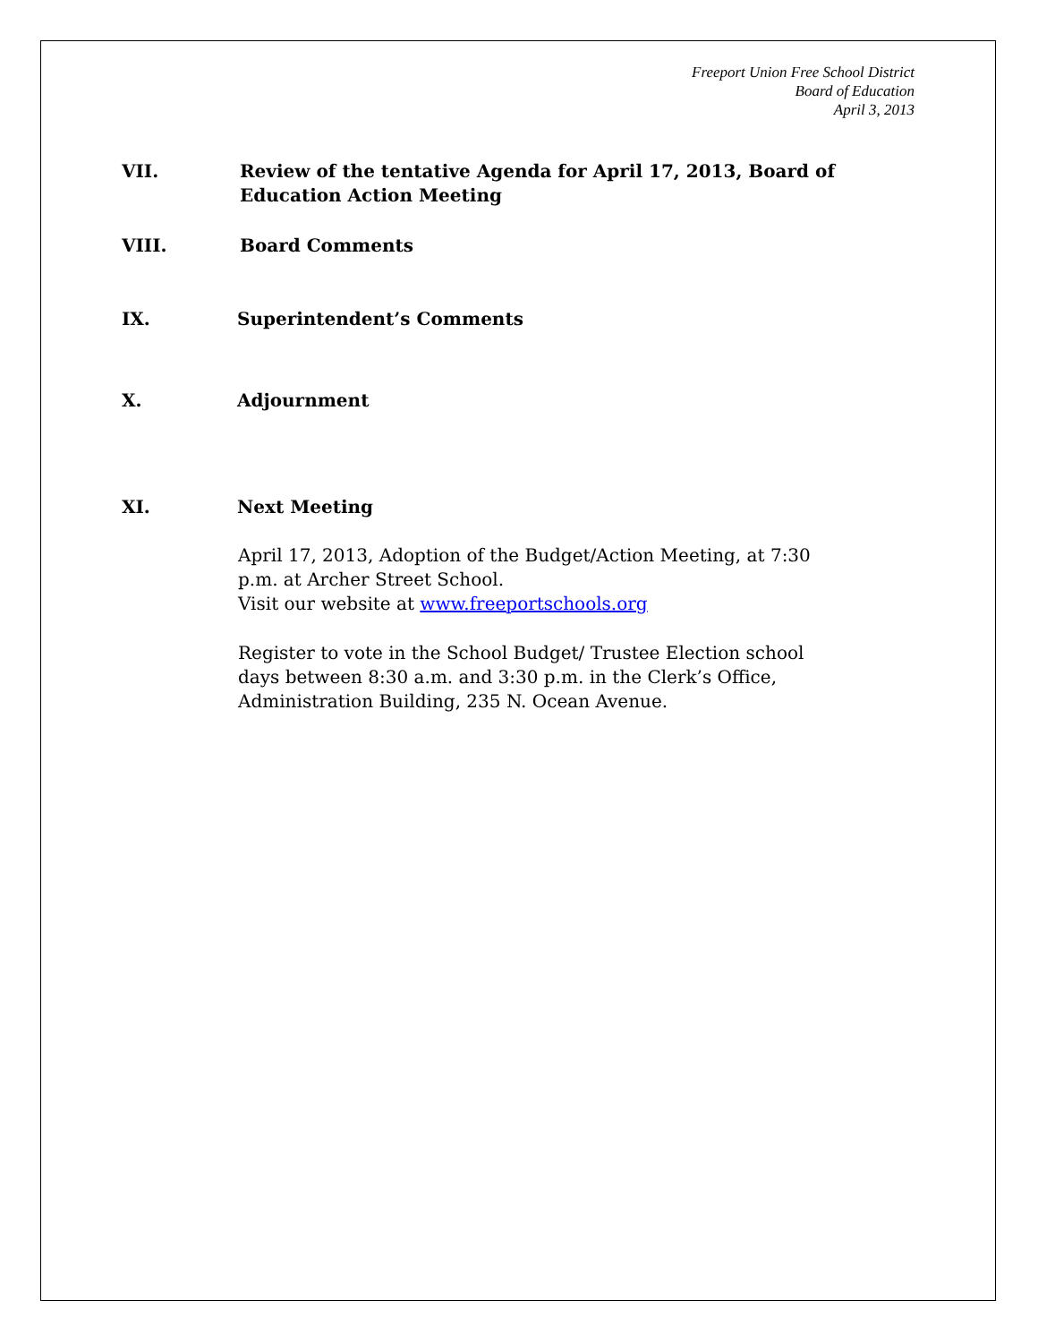Freeport Union Free School District
Board of Education
April 3, 2013
VII. Review of the tentative Agenda for April 17, 2013, Board of Education Action Meeting
VIII. Board Comments
IX. Superintendent’s Comments
X. Adjournment
XI. Next Meeting
April 17, 2013, Adoption of the Budget/Action Meeting, at 7:30 p.m. at Archer Street School.
Visit our website at www.freeportschools.org
Register to vote in the School Budget/ Trustee Election school days between 8:30 a.m. and 3:30 p.m. in the Clerk’s Office, Administration Building, 235 N. Ocean Avenue.